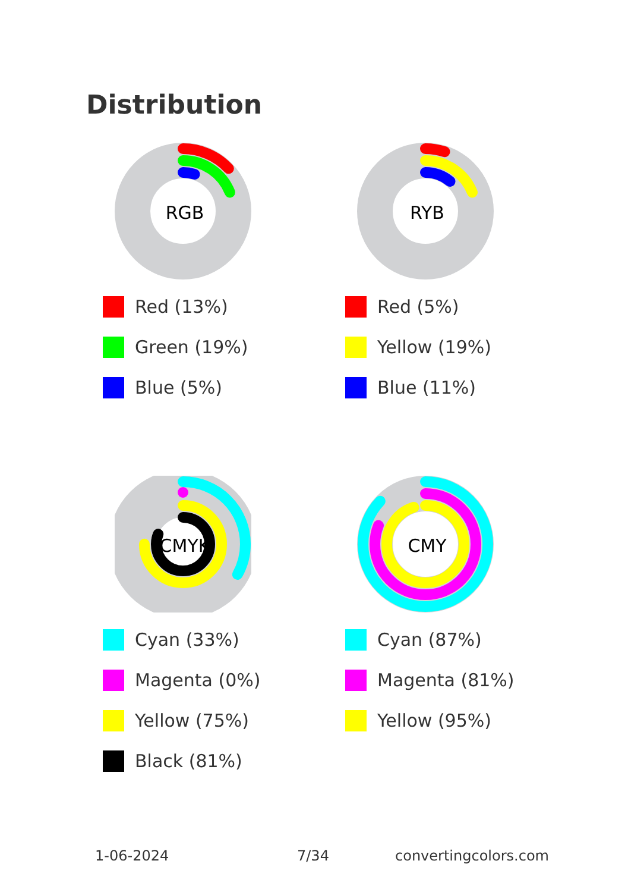Distribution
RGB
Red (13%)
Green (19%)
Blue (5%)
RYB
Red (5%)
Yellow (19%)
Blue (11%)
CMYK
Cyan (33%)
Magenta (0%)
Yellow (75%)
Black (81%)
CMY
Cyan (87%)
Magenta (81%)
Yellow (95%)
1-06-2024 7/34 convertingcolors.com